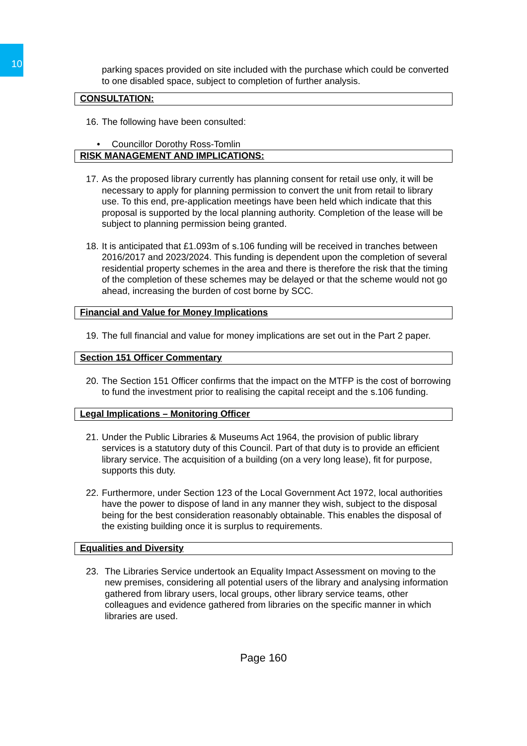10
parking spaces provided on site included with the purchase which could be converted to one disabled space, subject to completion of further analysis.
CONSULTATION:
16. The following have been consulted:
• Councillor Dorothy Ross-Tomlin
RISK MANAGEMENT AND IMPLICATIONS:
17. As the proposed library currently has planning consent for retail use only, it will be necessary to apply for planning permission to convert the unit from retail to library use. To this end, pre-application meetings have been held which indicate that this proposal is supported by the local planning authority. Completion of the lease will be subject to planning permission being granted.
18. It is anticipated that £1.093m of s.106 funding will be received in tranches between 2016/2017 and 2023/2024. This funding is dependent upon the completion of several residential property schemes in the area and there is therefore the risk that the timing of the completion of these schemes may be delayed or that the scheme would not go ahead, increasing the burden of cost borne by SCC.
Financial and Value for Money Implications
19. The full financial and value for money implications are set out in the Part 2 paper.
Section 151 Officer Commentary
20. The Section 151 Officer confirms that the impact on the MTFP is the cost of borrowing to fund the investment prior to realising the capital receipt and the s.106 funding.
Legal Implications – Monitoring Officer
21. Under the Public Libraries & Museums Act 1964, the provision of public library services is a statutory duty of this Council. Part of that duty is to provide an efficient library service. The acquisition of a building (on a very long lease), fit for purpose, supports this duty.
22. Furthermore, under Section 123 of the Local Government Act 1972, local authorities have the power to dispose of land in any manner they wish, subject to the disposal being for the best consideration reasonably obtainable. This enables the disposal of the existing building once it is surplus to requirements.
Equalities and Diversity
23. The Libraries Service undertook an Equality Impact Assessment on moving to the new premises, considering all potential users of the library and analysing information gathered from library users, local groups, other library service teams, other colleagues and evidence gathered from libraries on the specific manner in which libraries are used.
Page 160